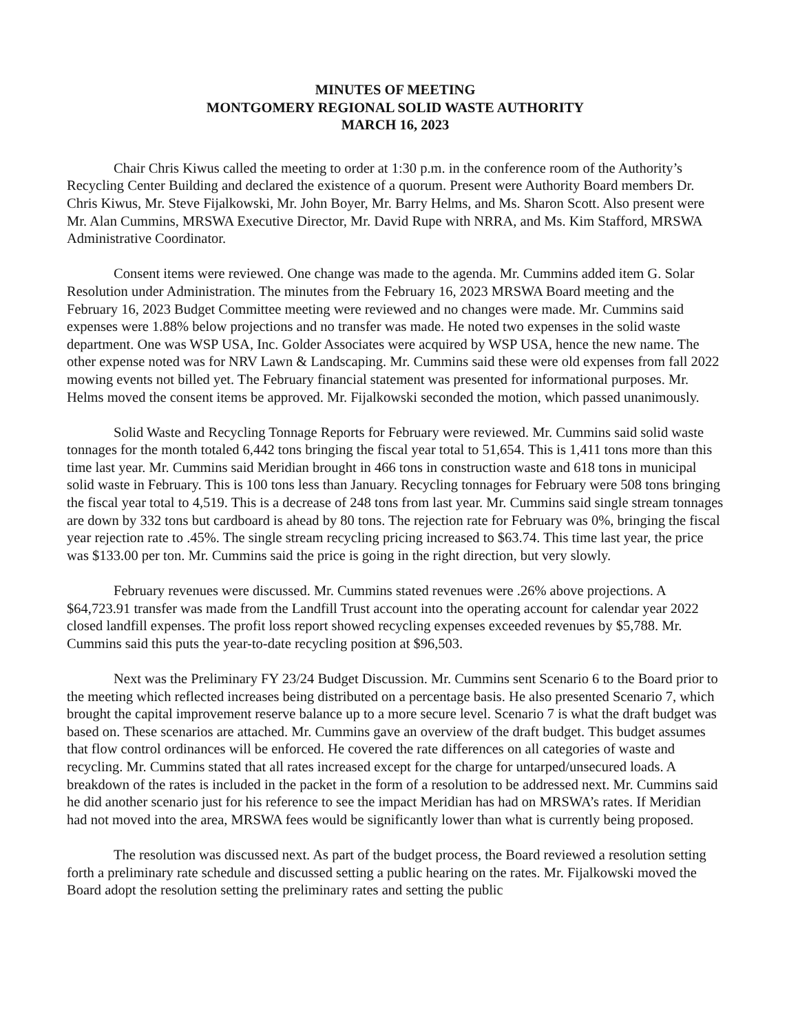MINUTES OF MEETING
MONTGOMERY REGIONAL SOLID WASTE AUTHORITY
MARCH 16, 2023
Chair Chris Kiwus called the meeting to order at 1:30 p.m. in the conference room of the Authority’s Recycling Center Building and declared the existence of a quorum. Present were Authority Board members Dr. Chris Kiwus, Mr. Steve Fijalkowski, Mr. John Boyer, Mr. Barry Helms, and Ms. Sharon Scott. Also present were Mr. Alan Cummins, MRSWA Executive Director, Mr. David Rupe with NRRA, and Ms. Kim Stafford, MRSWA Administrative Coordinator.
Consent items were reviewed. One change was made to the agenda. Mr. Cummins added item G. Solar Resolution under Administration. The minutes from the February 16, 2023 MRSWA Board meeting and the February 16, 2023 Budget Committee meeting were reviewed and no changes were made. Mr. Cummins said expenses were 1.88% below projections and no transfer was made. He noted two expenses in the solid waste department. One was WSP USA, Inc. Golder Associates were acquired by WSP USA, hence the new name. The other expense noted was for NRV Lawn & Landscaping. Mr. Cummins said these were old expenses from fall 2022 mowing events not billed yet. The February financial statement was presented for informational purposes. Mr. Helms moved the consent items be approved. Mr. Fijalkowski seconded the motion, which passed unanimously.
Solid Waste and Recycling Tonnage Reports for February were reviewed. Mr. Cummins said solid waste tonnages for the month totaled 6,442 tons bringing the fiscal year total to 51,654. This is 1,411 tons more than this time last year. Mr. Cummins said Meridian brought in 466 tons in construction waste and 618 tons in municipal solid waste in February. This is 100 tons less than January. Recycling tonnages for February were 508 tons bringing the fiscal year total to 4,519. This is a decrease of 248 tons from last year. Mr. Cummins said single stream tonnages are down by 332 tons but cardboard is ahead by 80 tons. The rejection rate for February was 0%, bringing the fiscal year rejection rate to .45%. The single stream recycling pricing increased to $63.74. This time last year, the price was $133.00 per ton. Mr. Cummins said the price is going in the right direction, but very slowly.
February revenues were discussed. Mr. Cummins stated revenues were .26% above projections. A $64,723.91 transfer was made from the Landfill Trust account into the operating account for calendar year 2022 closed landfill expenses. The profit loss report showed recycling expenses exceeded revenues by $5,788. Mr. Cummins said this puts the year-to-date recycling position at $96,503.
Next was the Preliminary FY 23/24 Budget Discussion. Mr. Cummins sent Scenario 6 to the Board prior to the meeting which reflected increases being distributed on a percentage basis. He also presented Scenario 7, which brought the capital improvement reserve balance up to a more secure level. Scenario 7 is what the draft budget was based on. These scenarios are attached. Mr. Cummins gave an overview of the draft budget. This budget assumes that flow control ordinances will be enforced. He covered the rate differences on all categories of waste and recycling. Mr. Cummins stated that all rates increased except for the charge for untarped/unsecured loads. A breakdown of the rates is included in the packet in the form of a resolution to be addressed next. Mr. Cummins said he did another scenario just for his reference to see the impact Meridian has had on MRSWA’s rates. If Meridian had not moved into the area, MRSWA fees would be significantly lower than what is currently being proposed.
The resolution was discussed next. As part of the budget process, the Board reviewed a resolution setting forth a preliminary rate schedule and discussed setting a public hearing on the rates. Mr. Fijalkowski moved the Board adopt the resolution setting the preliminary rates and setting the public